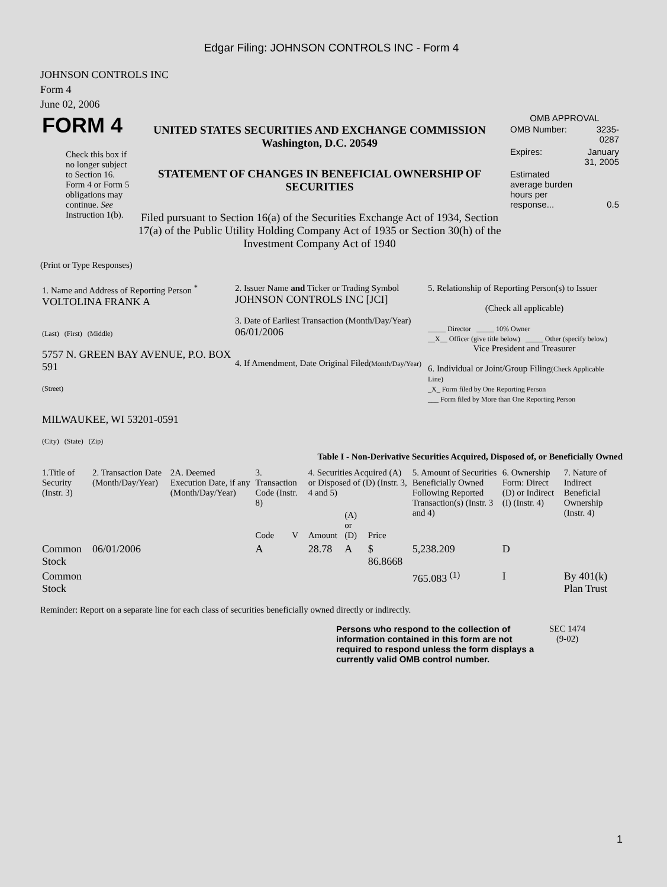Edgar Filing: JOHNSON CONTROLS INC - Form 4
JOHNSON CONTROLS INC
Form 4
June 02, 2006
| FORM 4 Check this box if no longer subject to Section 16. Form 4 or Form 5 obligations may continue. See Instruction 1(b). | UNITED STATES SECURITIES AND EXCHANGE COMMISSION Washington, D.C. 20549 STATEMENT OF CHANGES IN BENEFICIAL OWNERSHIP OF SECURITIES Filed pursuant to Section 16(a) of the Securities Exchange Act of 1934, Section 17(a) of the Public Utility Holding Company Act of 1935 or Section 30(h) of the Investment Company Act of 1940 | OMB APPROVAL / OMB Number: / 3235-0287 / / Expires: / January 31, 2005 / / Estimated average burden hours per response... / 0.5 / |
(Print or Type Responses)
| 1. Name and Address of Reporting Person <sup>*</sup> VOLTOLINA FRANK A (Last) (First) (Middle) 5757 N. GREEN BAY AVENUE, P.O. BOX 591 (Street) MILWAUKEE, WI 53201-0591 (City) (State) (Zip) | 2. Issuer Name and Ticker or Trading Symbol JOHNSON CONTROLS INC [JCI] 3. Date of Earliest Transaction (Month/Day/Year) 06/01/2006 4. If Amendment, Date Original Filed (Month/Day/Year) | 5. Relationship of Reporting Person(s) to Issuer (Check all applicable) _____ Director _____ 10% Owner __X__ Officer (give title below) _____ Other (specify below) Vice President and Treasurer 6. Individual or Joint/Group Filing (Check Applicable Line) _X_ Form filed by One Reporting Person ___ Form filed by More than One Reporting Person |
Table I - Non-Derivative Securities Acquired, Disposed of, or Beneficially Owned
| 1.Title of Security (Instr. 3) | 2. Transaction Date (Month/Day/Year) | 2A. Deemed Execution Date, if any (Month/Day/Year) | 3. Transaction Code (Instr. 8) | | 4. Securities Acquired (A) or Disposed of (D) (Instr. 3, 4 and 5) | | | 5. Amount of Securities Beneficially Owned Following Reported Transaction(s) (Instr. 3 and 4) | 6. Ownership Form: Direct (D) or Indirect (I) (Instr. 4) | 7. Nature of Indirect Beneficial Ownership (Instr. 4) |
| --- | --- | --- | --- | --- | --- | --- | --- | --- | --- | --- |
| | | | Code | V | Amount | (A) or (D) | Price | | | |
| Common Stock | 06/01/2006 | | A | | 28.78 | A | $ 86.8668 | 5,238.209 | D | |
| Common Stock | | | | | | | | 765.083 <sup>(1)</sup> | I | By 401(k) Plan Trust |
Reminder: Report on a separate line for each class of securities beneficially owned directly or indirectly.
Persons who respond to the collection of information contained in this form are not required to respond unless the form displays a currently valid OMB control number.
SEC 1474
(9-02)
1